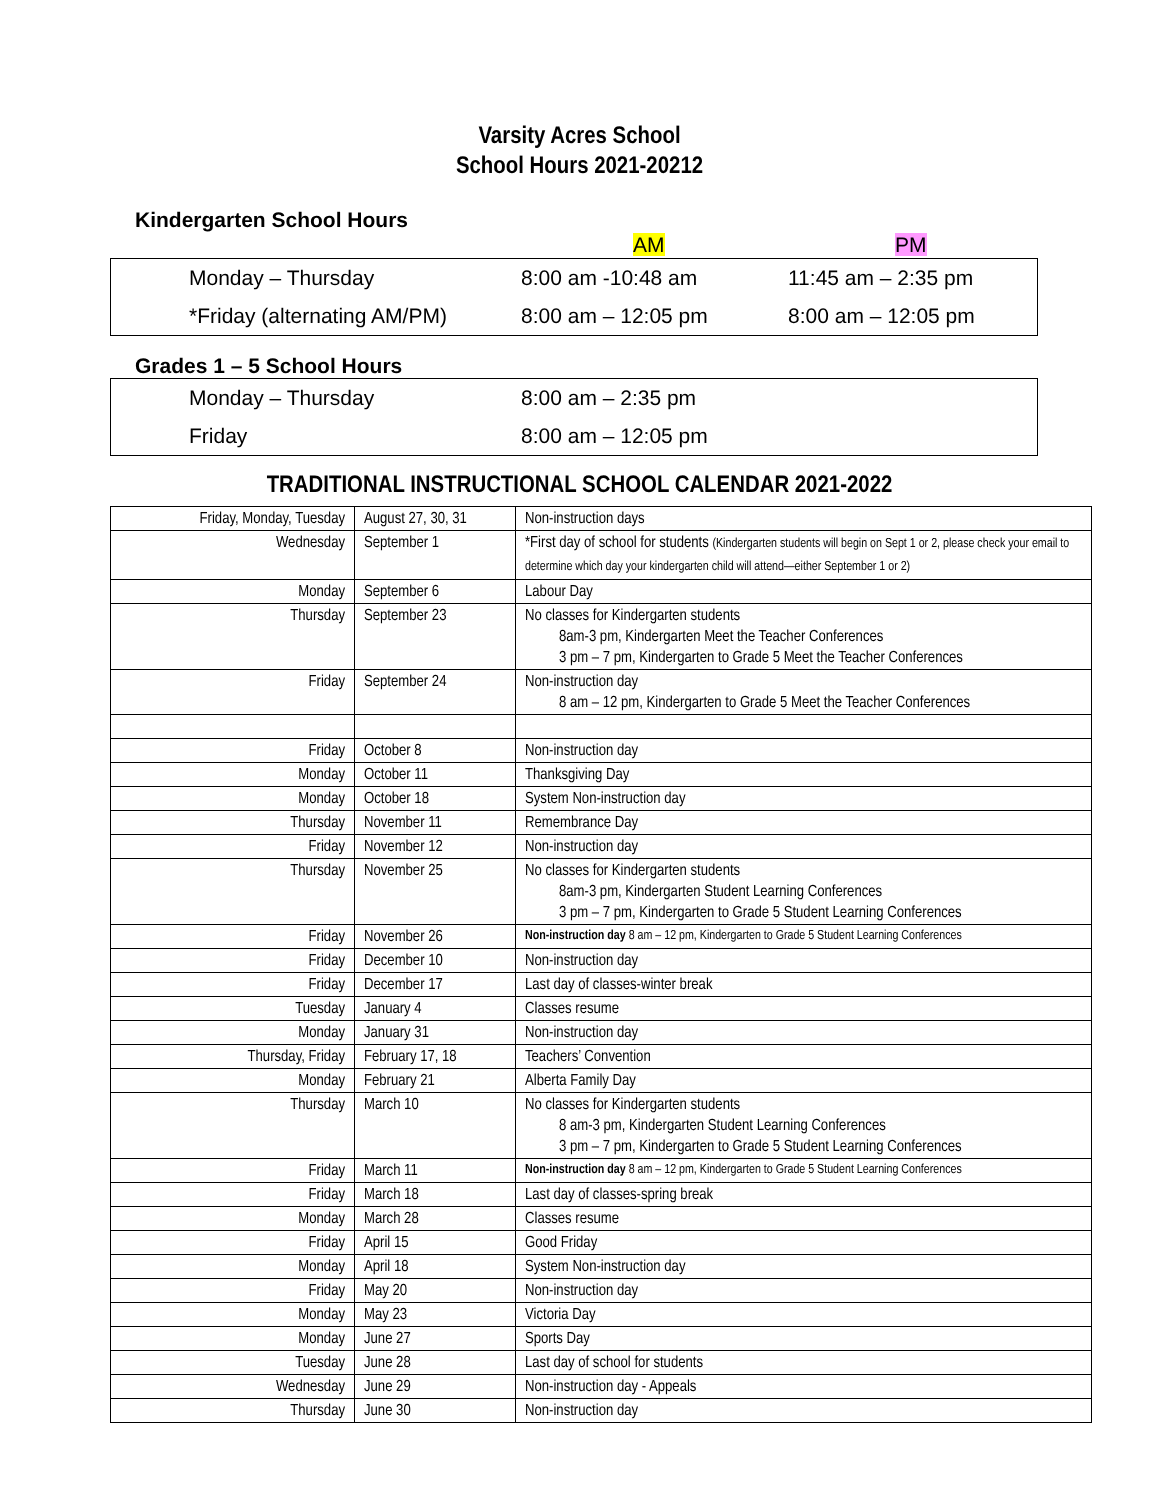Varsity Acres School
School Hours 2021-20212
Kindergarten School Hours
| | AM | PM |
| | Monday – Thursday | 8:00 am -10:48 am | 11:45 am – 2:35 pm |
| | *Friday (alternating AM/PM) | 8:00 am – 12:05 pm | 8:00 am – 12:05 pm |
Grades 1 – 5 School Hours
| | Monday – Thursday | 8:00 am – 2:35 pm |
| | Friday | 8:00 am – 12:05 pm |
TRADITIONAL INSTRUCTIONAL SCHOOL CALENDAR 2021-2022
| Friday, Monday, Tuesday | August 27, 30, 31 | Non-instruction days |
| Wednesday | September 1 | *First day of school for students (Kindergarten students will begin on Sept 1 or 2, please check your email to determine which day your kindergarten child will attend—either September 1 or 2) |
| Monday | September 6 | Labour Day |
| Thursday | September 23 | No classes for Kindergarten students 8am-3 pm, Kindergarten Meet the Teacher Conferences 3 pm – 7 pm, Kindergarten to Grade 5 Meet the Teacher Conferences |
| Friday | September 24 | Non-instruction day 8 am – 12 pm, Kindergarten to Grade 5 Meet the Teacher Conferences |
| Friday | October 8 | Non-instruction day |
| Monday | October 11 | Thanksgiving Day |
| Monday | October 18 | System Non-instruction day |
| Thursday | November 11 | Remembrance Day |
| Friday | November 12 | Non-instruction day |
| Thursday | November 25 | No classes for Kindergarten students 8am-3 pm, Kindergarten Student Learning Conferences 3 pm – 7 pm, Kindergarten to Grade 5 Student Learning Conferences |
| Friday | November 26 | Non-instruction day 8 am – 12 pm, Kindergarten to Grade 5 Student Learning Conferences |
| Friday | December 10 | Non-instruction day |
| Friday | December 17 | Last day of classes-winter break |
| Tuesday | January 4 | Classes resume |
| Monday | January 31 | Non-instruction day |
| Thursday, Friday | February 17, 18 | Teachers’ Convention |
| Monday | February 21 | Alberta Family Day |
| Thursday | March 10 | No classes for Kindergarten students 8 am-3 pm, Kindergarten Student Learning Conferences 3 pm – 7 pm, Kindergarten to Grade 5 Student Learning Conferences |
| Friday | March 11 | Non-instruction day 8 am – 12 pm, Kindergarten to Grade 5 Student Learning Conferences |
| Friday | March 18 | Last day of classes-spring break |
| Monday | March 28 | Classes resume |
| Friday | April 15 | Good Friday |
| Monday | April 18 | System Non-instruction day |
| Friday | May 20 | Non-instruction day |
| Monday | May 23 | Victoria Day |
| Monday | June 27 | Sports Day |
| Tuesday | June 28 | Last day of school for students |
| Wednesday | June 29 | Non-instruction day - Appeals |
| Thursday | June 30 | Non-instruction day |